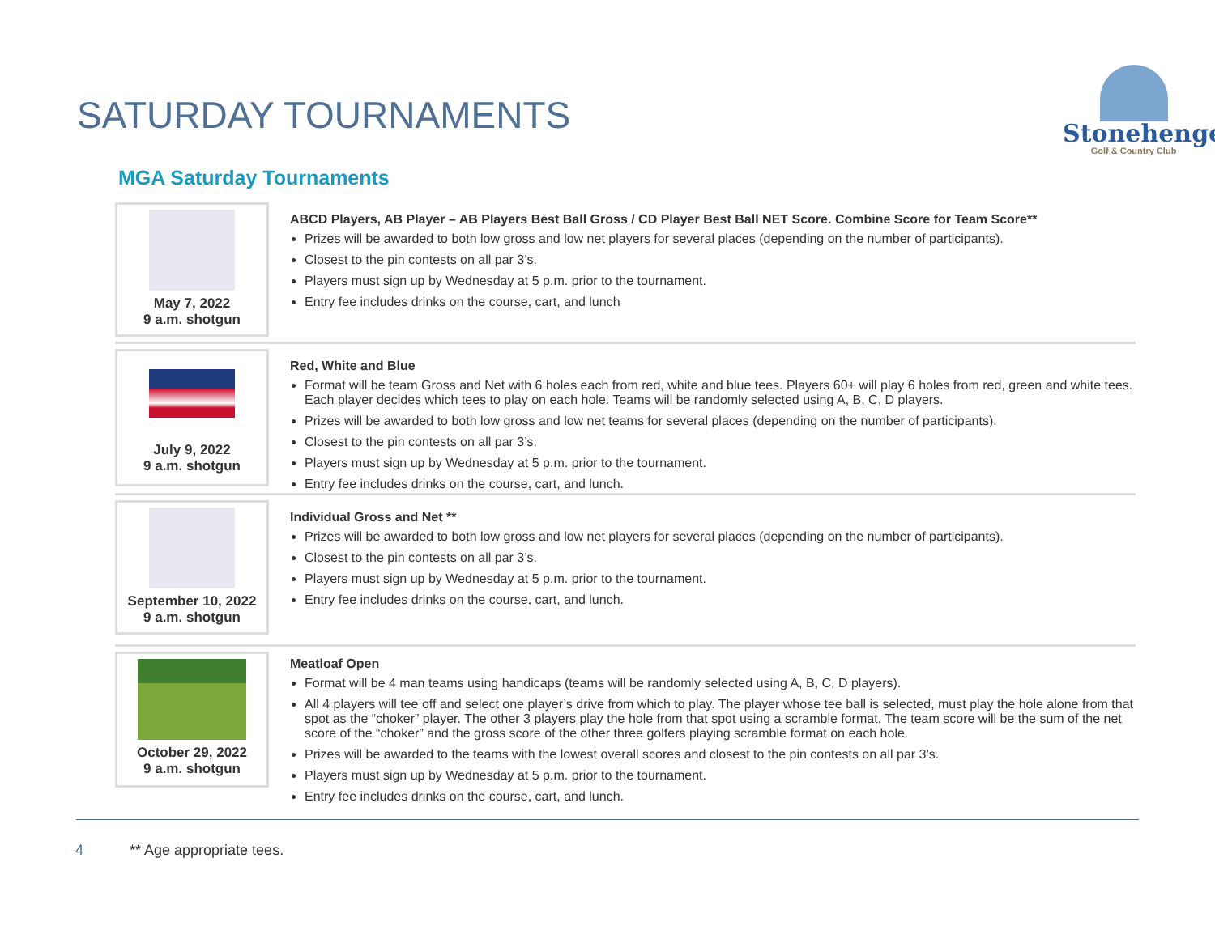SATURDAY TOURNAMENTS
Stonehenge
Golf & Country Club
MGA Saturday Tournaments
May 7, 2022
9 a.m. shotgun
ABCD Players, AB Player – AB Players Best Ball Gross / CD Player Best Ball NET Score. Combine Score for Team Score**
Prizes will be awarded to both low gross and low net players for several places (depending on the number of participants).
Closest to the pin contests on all par 3’s.
Players must sign up by Wednesday at 5 p.m. prior to the tournament.
Entry fee includes drinks on the course, cart, and lunch
July 9, 2022
9 a.m. shotgun
Red, White and Blue
Format will be team Gross and Net with 6 holes each from red, white and blue tees. Players 60+ will play 6 holes from red, green and white tees. Each player decides which tees to play on each hole. Teams will be randomly selected using A, B, C, D players.
Prizes will be awarded to both low gross and low net teams for several places (depending on the number of participants).
Closest to the pin contests on all par 3’s.
Players must sign up by Wednesday at 5 p.m. prior to the tournament.
Entry fee includes drinks on the course, cart, and lunch.
September 10, 2022
9 a.m. shotgun
Individual Gross and Net **
Prizes will be awarded to both low gross and low net players for several places (depending on the number of participants).
Closest to the pin contests on all par 3’s.
Players must sign up by Wednesday at 5 p.m. prior to the tournament.
Entry fee includes drinks on the course, cart, and lunch.
October 29, 2022
9 a.m. shotgun
Meatloaf Open
Format will be 4 man teams using handicaps (teams will be randomly selected using A, B, C, D players).
All 4 players will tee off and select one player’s drive from which to play. The player whose tee ball is selected, must play the hole alone from that spot as the “choker” player. The other 3 players play the hole from that spot using a scramble format. The team score will be the sum of the net score of the “choker” and the gross score of the other three golfers playing scramble format on each hole.
Prizes will be awarded to the teams with the lowest overall scores and closest to the pin contests on all par 3’s.
Players must sign up by Wednesday at 5 p.m. prior to the tournament.
Entry fee includes drinks on the course, cart, and lunch.
4 ** Age appropriate tees.